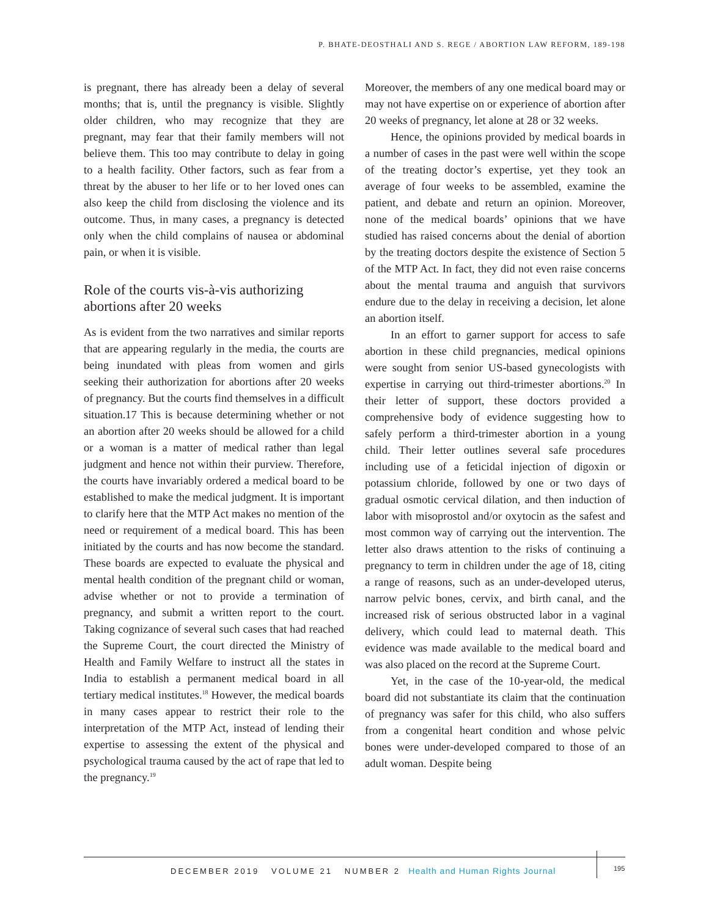P. BHATE-DEOSTHALI AND S. REGE / ABORTION LAW REFORM, 189-198
is pregnant, there has already been a delay of several months; that is, until the pregnancy is visible. Slightly older children, who may recognize that they are pregnant, may fear that their family members will not believe them. This too may contribute to delay in going to a health facility. Other factors, such as fear from a threat by the abuser to her life or to her loved ones can also keep the child from disclosing the violence and its outcome. Thus, in many cases, a pregnancy is detected only when the child complains of nausea or abdominal pain, or when it is visible.
Role of the courts vis-à-vis authorizing abortions after 20 weeks
As is evident from the two narratives and similar reports that are appearing regularly in the media, the courts are being inundated with pleas from women and girls seeking their authorization for abortions after 20 weeks of pregnancy. But the courts find themselves in a difficult situation.17 This is because determining whether or not an abortion after 20 weeks should be allowed for a child or a woman is a matter of medical rather than legal judgment and hence not within their purview. Therefore, the courts have invariably ordered a medical board to be established to make the medical judgment. It is important to clarify here that the MTP Act makes no mention of the need or requirement of a medical board. This has been initiated by the courts and has now become the standard. These boards are expected to evaluate the physical and mental health condition of the pregnant child or woman, advise whether or not to provide a termination of pregnancy, and submit a written report to the court. Taking cognizance of several such cases that had reached the Supreme Court, the court directed the Ministry of Health and Family Welfare to instruct all the states in India to establish a permanent medical board in all tertiary medical institutes.<sup>18</sup> However, the medical boards in many cases appear to restrict their role to the interpretation of the MTP Act, instead of lending their expertise to assessing the extent of the physical and psychological trauma caused by the act of rape that led to the pregnancy.<sup>19</sup>
Moreover, the members of any one medical board may or may not have expertise on or experience of abortion after 20 weeks of pregnancy, let alone at 28 or 32 weeks.
Hence, the opinions provided by medical boards in a number of cases in the past were well within the scope of the treating doctor’s expertise, yet they took an average of four weeks to be assembled, examine the patient, and debate and return an opinion. Moreover, none of the medical boards’ opinions that we have studied has raised concerns about the denial of abortion by the treating doctors despite the existence of Section 5 of the MTP Act. In fact, they did not even raise concerns about the mental trauma and anguish that survivors endure due to the delay in receiving a decision, let alone an abortion itself.
In an effort to garner support for access to safe abortion in these child pregnancies, medical opinions were sought from senior US-based gynecologists with expertise in carrying out third-trimester abortions.<sup>20</sup> In their letter of support, these doctors provided a comprehensive body of evidence suggesting how to safely perform a third-trimester abortion in a young child. Their letter outlines several safe procedures including use of a feticidal injection of digoxin or potassium chloride, followed by one or two days of gradual osmotic cervical dilation, and then induction of labor with misoprostol and/or oxytocin as the safest and most common way of carrying out the intervention. The letter also draws attention to the risks of continuing a pregnancy to term in children under the age of 18, citing a range of reasons, such as an under-developed uterus, narrow pelvic bones, cervix, and birth canal, and the increased risk of serious obstructed labor in a vaginal delivery, which could lead to maternal death. This evidence was made available to the medical board and was also placed on the record at the Supreme Court.
Yet, in the case of the 10-year-old, the medical board did not substantiate its claim that the continuation of pregnancy was safer for this child, who also suffers from a congenital heart condition and whose pelvic bones were under-developed compared to those of an adult woman. Despite being
DECEMBER 2019 VOLUME 21 NUMBER 2 Health and Human Rights Journal
195